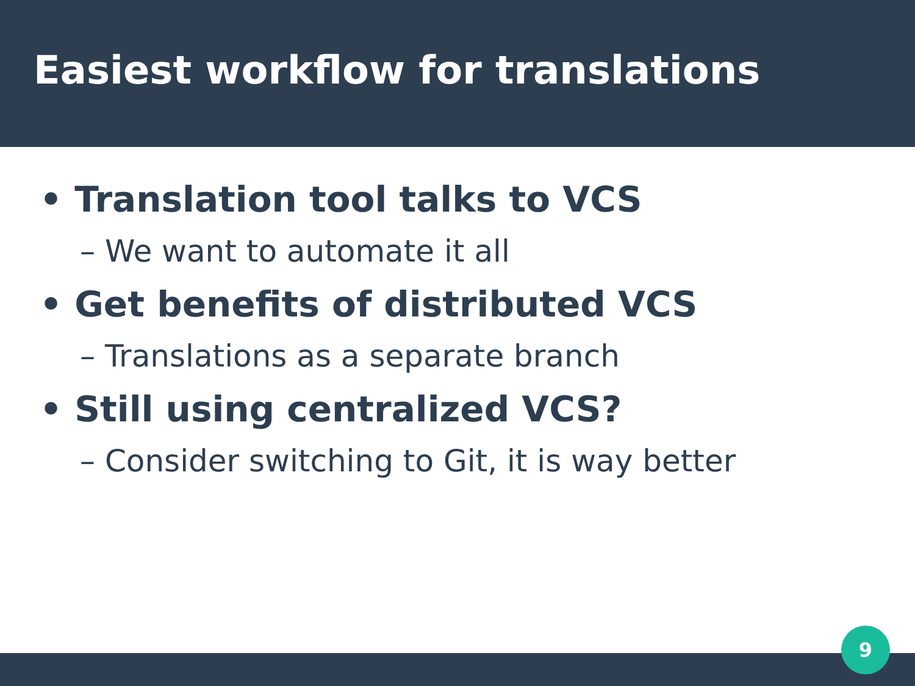Easiest workflow for translations
• Translation tool talks to VCS
– We want to automate it all
• Get benefits of distributed VCS
– Translations as a separate branch
• Still using centralized VCS?
– Consider switching to Git, it is way better
9